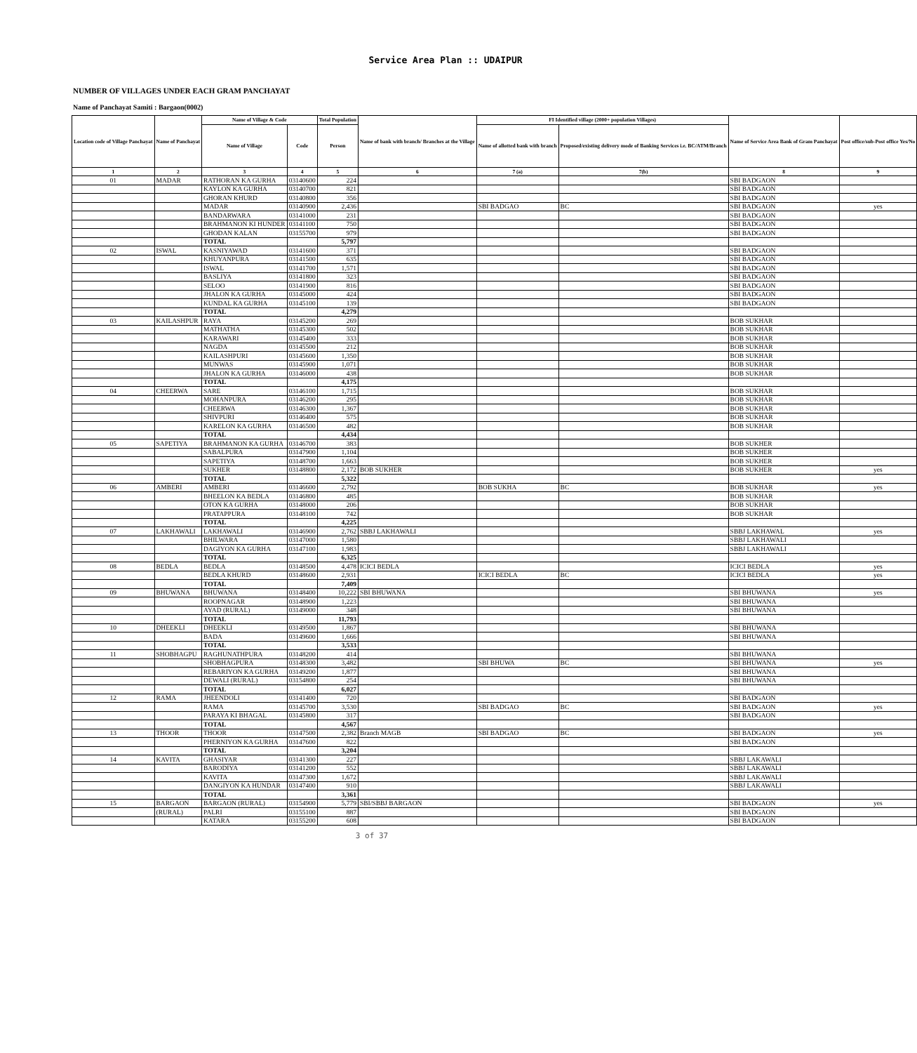Service Area Plan :: UDAIPUR
NUMBER OF VILLAGES UNDER EACH GRAM PANCHAYAT
Name of Panchayat Samiti : Bargaon(0002)
| Location code of Village Panchayat | Name of Panchayat | Name of Village & Code | | Total Population | Name of bank with branch/ Branches at the Village | FI Identified village (2000+ population Villages) | | Name of Service Area Bank of Gram Panchayat | Post office/sub-Post office Yes/No |
| --- | --- | --- | --- | --- | --- | --- | --- | --- | --- |
| | | Name of Village | Code | Person | | Name of allotted bank with branch | Proposed/existing delivery mode of Banking Services i.e. BC/ATM/Branch | | |
| 1 | 2 | 3 | 4 | 5 | 6 | 7 (a) | 7(b) | 8 | 9 |
| 01 | MADAR | RATHORAN KA GURHA | 03140600 | 224 | | | | SBI BADGAON | |
| | | KAYLON KA GURHA | 03140700 | 821 | | | | SBI BADGAON | |
| | | GHORAN KHURD | 03140800 | 356 | | | | SBI BADGAON | |
| | | MADAR | 03140900 | 2,436 | | SBI BADGAO | BC | SBI BADGAON | yes |
| | | BANDARWARA | 03141000 | 231 | | | | SBI BADGAON | |
| | | BRAHMANON KI HUNDER | 03141100 | 750 | | | | SBI BADGAON | |
| | | GHODAN KALAN | 03155700 | 979 | | | | SBI BADGAON | |
| | | TOTAL | | 5,797 | | | | | |
| 02 | ISWAL | KASNIYAWAD | 03141600 | 371 | | | | SBI BADGAON | |
| | | KHUYANPURA | 03141500 | 635 | | | | SBI BADGAON | |
| | | ISWAL | 03141700 | 1,571 | | | | SBI BADGAON | |
| | | BASLIYA | 03141800 | 323 | | | | SBI BADGAON | |
| | | SELOO | 03141900 | 816 | | | | SBI BADGAON | |
| | | JHALON KA GURHA | 03145000 | 424 | | | | SBI BADGAON | |
| | | KUNDAL KA GURHA | 03145100 | 139 | | | | SBI BADGAON | |
| | | TOTAL | | 4,279 | | | | | |
| 03 | KAILASHPUR | RAYA | 03145200 | 269 | | | | BOB SUKHAR | |
| | | MATHATHA | 03145300 | 502 | | | | BOB SUKHAR | |
| | | KARAWARI | 03145400 | 333 | | | | BOB SUKHAR | |
| | | NAGDA | 03145500 | 212 | | | | BOB SUKHAR | |
| | | KAILASHPURI | 03145600 | 1,350 | | | | BOB SUKHAR | |
| | | MUNWAS | 03145900 | 1,071 | | | | BOB SUKHAR | |
| | | JHALON KA GURHA | 03146000 | 438 | | | | BOB SUKHAR | |
| | | TOTAL | | 4,175 | | | | | |
| 04 | CHEERWA | SARE | 03146100 | 1,715 | | | | BOB SUKHAR | |
| | | MOHANPURA | 03146200 | 295 | | | | BOB SUKHAR | |
| | | CHEERWA | 03146300 | 1,367 | | | | BOB SUKHAR | |
| | | SHIVPURI | 03146400 | 575 | | | | BOB SUKHAR | |
| | | KARELON KA GURHA | 03146500 | 482 | | | | BOB SUKHAR | |
| | | TOTAL | | 4,434 | | | | | |
| 05 | SAPETIYA | BRAHMANON KA GURHA | 03146700 | 383 | | | | BOB SUKHER | |
| | | SABALPURA | 03147900 | 1,104 | | | | BOB SUKHER | |
| | | SAPETIYA | 03148700 | 1,663 | | | | BOB SUKHER | |
| | | SUKHER | 03148800 | 2,172 | BOB SUKHER | | | BOB SUKHER | yes |
| | | TOTAL | | 5,322 | | | | | |
| 06 | AMBERI | AMBERI | 03146600 | 2,792 | | BOB SUKHA | BC | BOB SUKHAR | yes |
| | | BHEELON KA BEDLA | 03146800 | 485 | | | | BOB SUKHAR | |
| | | OTON KA GURHA | 03148000 | 206 | | | | BOB SUKHAR | |
| | | PRATAPPURA | 03148100 | 742 | | | | BOB SUKHAR | |
| | | TOTAL | | 4,225 | | | | | |
| 07 | LAKHAWALI | LAKHAWALI | 03146900 | 2,762 | SBBJ LAKHAWALI | | | SBBJ LAKHAWAL | yes |
| | | BHILWARA | 03147000 | 1,580 | | | | SBBJ LAKHAWALI | |
| | | DAGIYON KA GURHA | 03147100 | 1,983 | | | | SBBJ LAKHAWALI | |
| | | TOTAL | | 6,325 | | | | | |
| 08 | BEDLA | BEDLA | 03148500 | 4,478 | ICICI BEDLA | | | ICICI BEDLA | yes |
| | | BEDLA KHURD | 03148600 | 2,931 | | ICICI BEDLA | BC | ICICI BEDLA | yes |
| | | TOTAL | | 7,409 | | | | | |
| 09 | BHUWANA | BHUWANA | 03148400 | 10,222 | SBI BHUWANA | | | SBI BHUWANA | yes |
| | | ROOPNAGAR | 03148900 | 1,223 | | | | SBI BHUWANA | |
| | | AYAD (RURAL) | 03149000 | 348 | | | | SBI BHUWANA | |
| | | TOTAL | | 11,793 | | | | | |
| 10 | DHEEKLI | DHEEKLI | 03149500 | 1,867 | | | | SBI BHUWANA | |
| | | BADA | 03149600 | 1,666 | | | | SBI BHUWANA | |
| | | TOTAL | | 3,533 | | | | | |
| 11 | SHOBHAGPU | RAGHUNATHPURA | 03148200 | 414 | | | | SBI BHUWANA | |
| | | SHOBHAGPURA | 03148300 | 3,482 | | SBI BHUWA | BC | SBI BHUWANA | yes |
| | | REBARIYON KA GURHA | 03149200 | 1,877 | | | | SBI BHUWANA | |
| | | DEWALI (RURAL) | 03154800 | 254 | | | | SBI BHUWANA | |
| | | TOTAL | | 6,027 | | | | | |
| 12 | RAMA | JHEENDOLI | 03141400 | 720 | | | | SBI BADGAON | |
| | | RAMA | 03145700 | 3,530 | | SBI BADGAO | BC | SBI BADGAON | yes |
| | | PARAYA KI BHAGAL | 03145800 | 317 | | | | SBI BADGAON | |
| | | TOTAL | | 4,567 | | | | | |
| 13 | THOOR | THOOR | 03147500 | 2,382 | Branch MAGB | SBI BADGAO | BC | SBI BADGAON | yes |
| | | PHERNIYON KA GURHA | 03147600 | 822 | | | | SBI BADGAON | |
| | | TOTAL | | 3,204 | | | | | |
| 14 | KAVITA | GHASIYAR | 03141300 | 227 | | | | SBBJ LAKAWALI | |
| | | BARODIYA | 03141200 | 552 | | | | SBBJ LAKAWALI | |
| | | KAVITA | 03147300 | 1,672 | | | | SBBJ LAKAWALI | |
| | | DANGIYON KA HUNDAR | 03147400 | 910 | | | | SBBJ LAKAWALI | |
| | | TOTAL | | 3,361 | | | | | |
| 15 | BARGAON | BARGAON (RURAL) | 03154900 | 5,779 | SBI/SBBJ BARGAON | | | SBI BADGAON | yes |
| | (RURAL) | PALRI | 03155100 | 887 | | | | SBI BADGAON | |
| | | KATARA | 03155200 | 608 | | | | SBI BADGAON | |
3 of 37